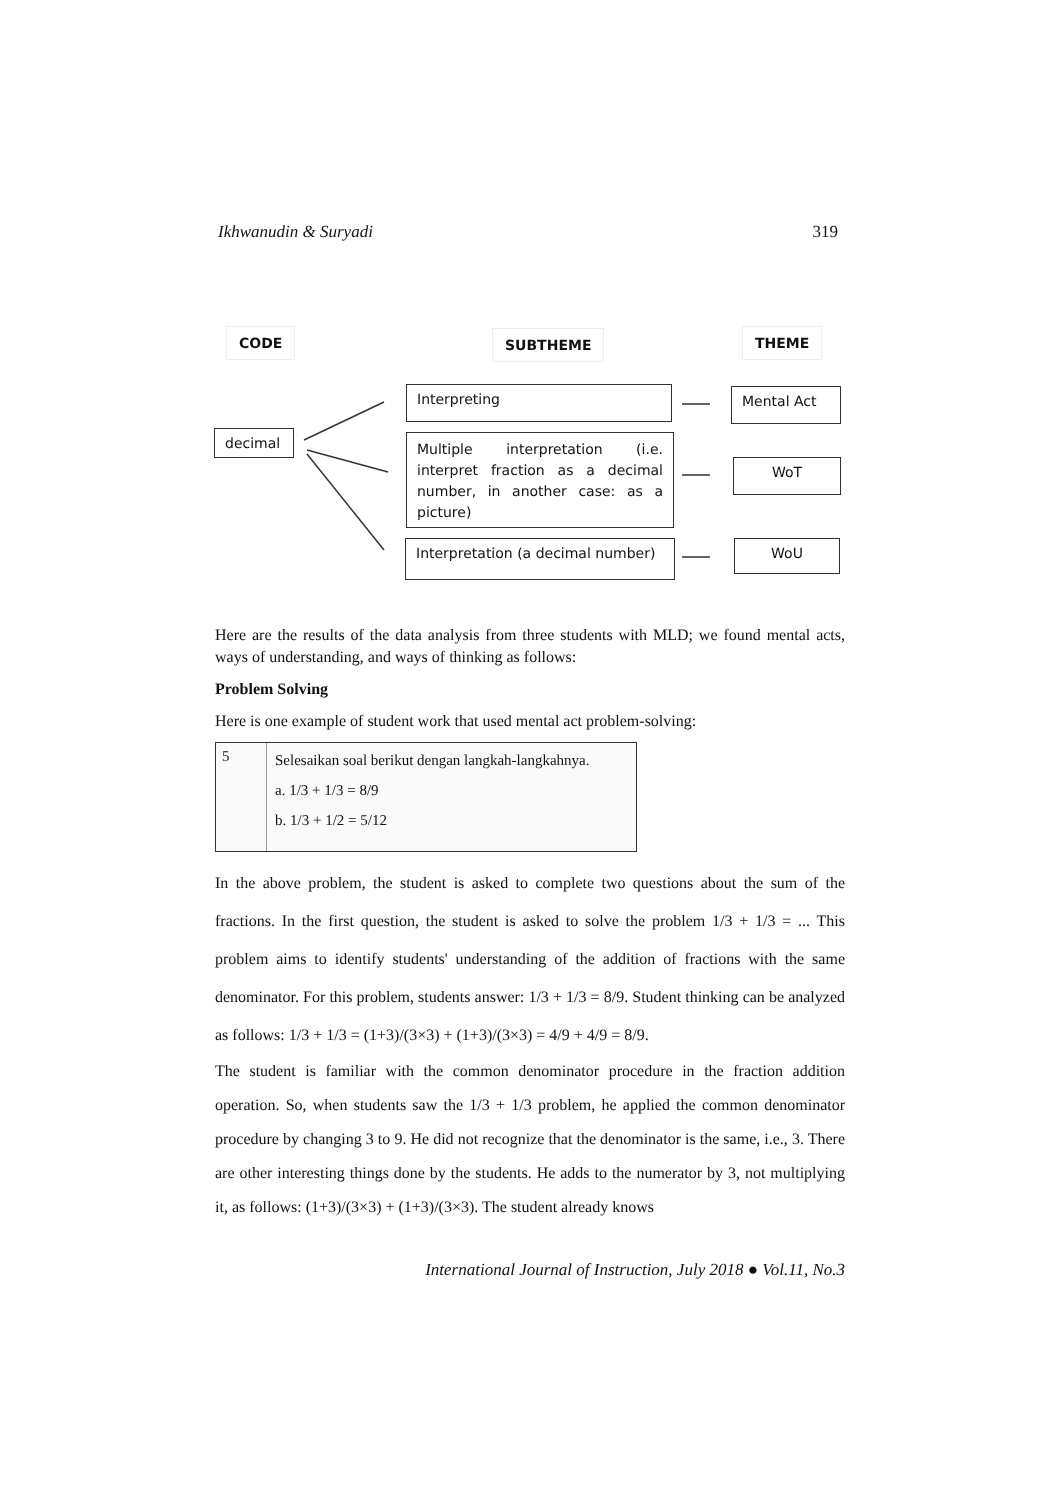Ikhwanudin & Suryadi 319
CODE SUBTHEME THEME
decimal
Interpreting
Multiple interpretation (i.e. interpret fraction as a decimal number, in another case: as a picture)
Interpretation (a decimal number)
Mental Act
WoT
WoU
Here are the results of the data analysis from three students with MLD; we found mental acts, ways of understanding, and ways of thinking as follows:
Problem Solving
Here is one example of student work that used mental act problem-solving:
5
Selesaikan soal berikut dengan langkah-langkahnya.
a. 1/3 + 1/3 = 8/9
b. 1/3 + 1/2 = 5/12
In the above problem, the student is asked to complete two questions about the sum of the fractions. In the first question, the student is asked to solve the problem 1/3 + 1/3 = ... This problem aims to identify students' understanding of the addition of fractions with the same denominator. For this problem, students answer: 1/3 + 1/3 = 8/9. Student thinking can be analyzed as follows: 1/3 + 1/3 = (1+3)/(3×3) + (1+3)/(3×3) = 4/9 + 4/9 = 8/9.
The student is familiar with the common denominator procedure in the fraction addition operation. So, when students saw the 1/3 + 1/3 problem, he applied the common denominator procedure by changing 3 to 9. He did not recognize that the denominator is the same, i.e., 3. There are other interesting things done by the students. He adds to the numerator by 3, not multiplying it, as follows: (1+3)/(3×3) + (1+3)/(3×3). The student already knows
International Journal of Instruction, July 2018 ● Vol.11, No.3